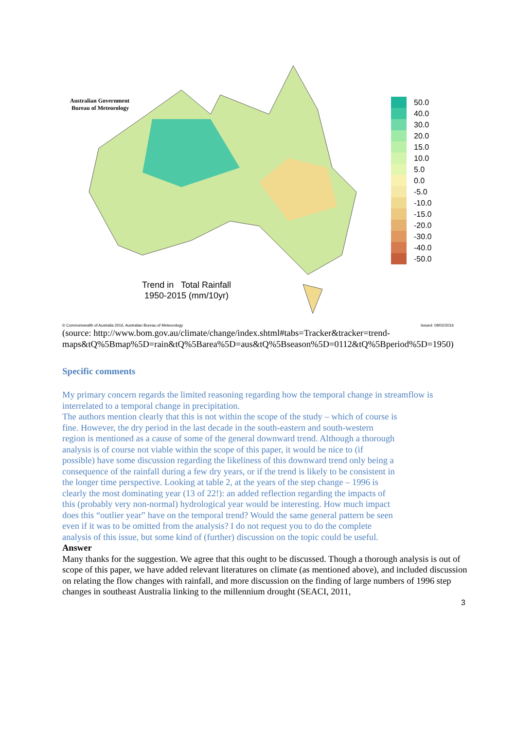Australian Government
Bureau of Meteorology
Trend in Total Rainfall
1950-2015 (mm/10yr)
50.0
40.0
30.0
20.0
15.0
10.0
5.0
0.0
-5.0
-10.0
-15.0
-20.0
-30.0
-40.0
-50.0
© Commonwealth of Australia 2016, Australian Bureau of Meteorology Issued: 09/02/2016
(source: http://www.bom.gov.au/climate/change/index.shtml#tabs=Tracker&tracker=trend-maps&tQ%5Bmap%5D=rain&tQ%5Barea%5D=aus&tQ%5Bseason%5D=0112&tQ%5Bperiod%5D=1950)
Specific comments
My primary concern regards the limited reasoning regarding how the temporal change in streamflow is interrelated to a temporal change in precipitation.
The authors mention clearly that this is not within the scope of the study – which of course is fine. However, the dry period in the last decade in the south-eastern and south-western region is mentioned as a cause of some of the general downward trend. Although a thorough analysis is of course not viable within the scope of this paper, it would be nice to (if possible) have some discussion regarding the likeliness of this downward trend only being a consequence of the rainfall during a few dry years, or if the trend is likely to be consistent in the longer time perspective. Looking at table 2, at the years of the step change – 1996 is clearly the most dominating year (13 of 22!): an added reflection regarding the impacts of this (probably very non-normal) hydrological year would be interesting. How much impact does this “outlier year” have on the temporal trend? Would the same general pattern be seen even if it was to be omitted from the analysis? I do not request you to do the complete analysis of this issue, but some kind of (further) discussion on the topic could be useful.
Answer
Many thanks for the suggestion. We agree that this ought to be discussed. Though a thorough analysis is out of scope of this paper, we have added relevant literatures on climate (as mentioned above), and included discussion on relating the flow changes with rainfall, and more discussion on the finding of large numbers of 1996 step changes in southeast Australia linking to the millennium drought (SEACI, 2011,
3